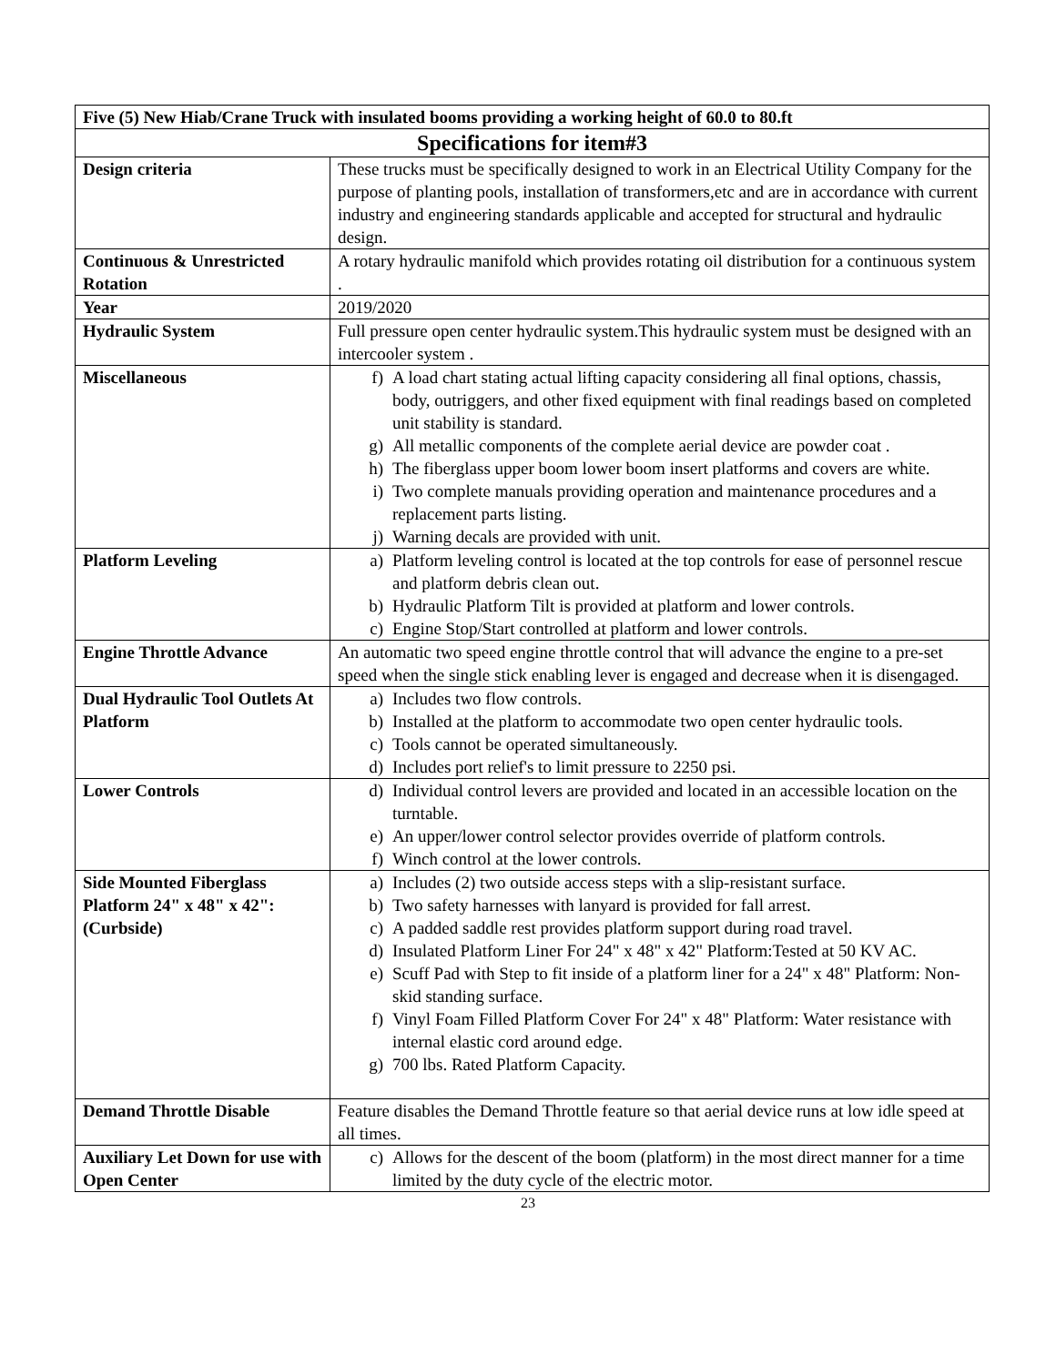| Five (5) New Hiab/Crane Truck with insulated booms providing a working height of 60.0 to 80.ft | |
| --- | --- |
| Specifications for item#3 | |
| Design criteria | These trucks must be specifically designed to work in an Electrical Utility Company for the purpose of planting pools, installation of transformers,etc and are in accordance with current industry and engineering standards applicable and accepted for structural and hydraulic design. |
| Continuous & Unrestricted Rotation | A rotary hydraulic manifold which provides rotating oil distribution for a continuous system . |
| Year | 2019/2020 |
| Hydraulic System | Full pressure open center hydraulic system.This hydraulic system must be designed with an intercooler system . |
| Miscellaneous | f) A load chart stating actual lifting capacity considering all final options, chassis, body, outriggers, and other fixed equipment with final readings based on completed unit stability is standard. g) All metallic components of the complete aerial device are powder coat . h) The fiberglass upper boom lower boom insert platforms and covers are white. i) Two complete manuals providing operation and maintenance procedures and a replacement parts listing. j) Warning decals are provided with unit. |
| Platform Leveling | a) Platform leveling control is located at the top controls for ease of personnel rescue and platform debris clean out. b) Hydraulic Platform Tilt is provided at platform and lower controls. c) Engine Stop/Start controlled at platform and lower controls. |
| Engine Throttle Advance | An automatic two speed engine throttle control that will advance the engine to a pre-set speed when the single stick enabling lever is engaged and decrease when it is disengaged. |
| Dual Hydraulic Tool Outlets At Platform | a) Includes two flow controls. b) Installed at the platform to accommodate two open center hydraulic tools. c) Tools cannot be operated simultaneously. d) Includes port relief's to limit pressure to 2250 psi. |
| Lower Controls | d) Individual control levers are provided and located in an accessible location on the turntable. e) An upper/lower control selector provides override of platform controls. f) Winch control at the lower controls. |
| Side Mounted Fiberglass Platform 24" x 48" x 42": (Curbside) | a) Includes (2) two outside access steps with a slip-resistant surface. b) Two safety harnesses with lanyard is provided for fall arrest. c) A padded saddle rest provides platform support during road travel. d) Insulated Platform Liner For 24" x 48" x 42" Platform:Tested at 50 KV AC. e) Scuff Pad with Step to fit inside of a platform liner for a 24" x 48" Platform: Non-skid standing surface. f) Vinyl Foam Filled Platform Cover For 24" x 48" Platform: Water resistance with internal elastic cord around edge. g) 700 lbs. Rated Platform Capacity. |
| Demand Throttle Disable | Feature disables the Demand Throttle feature so that aerial device runs at low idle speed at all times. |
| Auxiliary Let Down for use with Open Center | c) Allows for the descent of the boom (platform) in the most direct manner for a time limited by the duty cycle of the electric motor. |
23